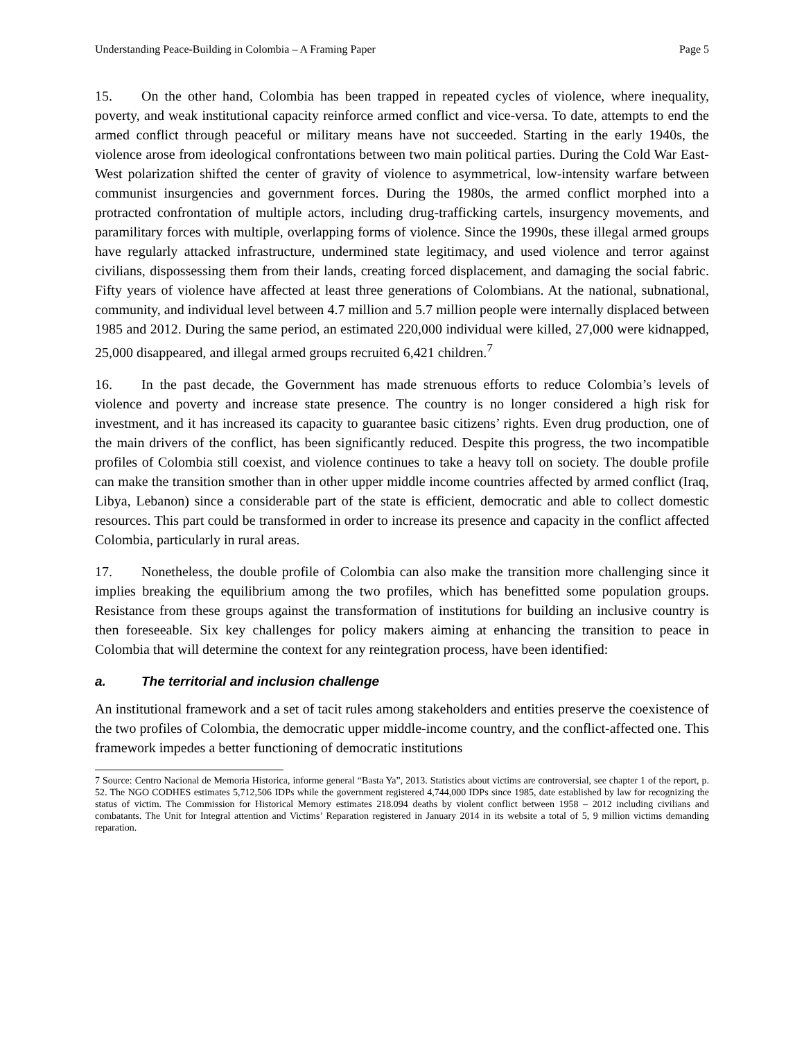Understanding Peace-Building in Colombia – A Framing Paper Page 5
15. On the other hand, Colombia has been trapped in repeated cycles of violence, where inequality, poverty, and weak institutional capacity reinforce armed conflict and vice-versa. To date, attempts to end the armed conflict through peaceful or military means have not succeeded. Starting in the early 1940s, the violence arose from ideological confrontations between two main political parties. During the Cold War East-West polarization shifted the center of gravity of violence to asymmetrical, low-intensity warfare between communist insurgencies and government forces. During the 1980s, the armed conflict morphed into a protracted confrontation of multiple actors, including drug-trafficking cartels, insurgency movements, and paramilitary forces with multiple, overlapping forms of violence. Since the 1990s, these illegal armed groups have regularly attacked infrastructure, undermined state legitimacy, and used violence and terror against civilians, dispossessing them from their lands, creating forced displacement, and damaging the social fabric. Fifty years of violence have affected at least three generations of Colombians. At the national, subnational, community, and individual level between 4.7 million and 5.7 million people were internally displaced between 1985 and 2012. During the same period, an estimated 220,000 individual were killed, 27,000 were kidnapped, 25,000 disappeared, and illegal armed groups recruited 6,421 children.<sup>7</sup>
16. In the past decade, the Government has made strenuous efforts to reduce Colombia’s levels of violence and poverty and increase state presence. The country is no longer considered a high risk for investment, and it has increased its capacity to guarantee basic citizens’ rights. Even drug production, one of the main drivers of the conflict, has been significantly reduced. Despite this progress, the two incompatible profiles of Colombia still coexist, and violence continues to take a heavy toll on society. The double profile can make the transition smother than in other upper middle income countries affected by armed conflict (Iraq, Libya, Lebanon) since a considerable part of the state is efficient, democratic and able to collect domestic resources. This part could be transformed in order to increase its presence and capacity in the conflict affected Colombia, particularly in rural areas.
17. Nonetheless, the double profile of Colombia can also make the transition more challenging since it implies breaking the equilibrium among the two profiles, which has benefitted some population groups. Resistance from these groups against the transformation of institutions for building an inclusive country is then foreseeable. Six key challenges for policy makers aiming at enhancing the transition to peace in Colombia that will determine the context for any reintegration process, have been identified:
a. The territorial and inclusion challenge
An institutional framework and a set of tacit rules among stakeholders and entities preserve the coexistence of the two profiles of Colombia, the democratic upper middle-income country, and the conflict-affected one. This framework impedes a better functioning of democratic institutions
7 Source: Centro Nacional de Memoria Historica, informe general “Basta Ya”, 2013. Statistics about victims are controversial, see chapter 1 of the report, p. 52. The NGO CODHES estimates 5,712,506 IDPs while the government registered 4,744,000 IDPs since 1985, date established by law for recognizing the status of victim. The Commission for Historical Memory estimates 218.094 deaths by violent conflict between 1958 – 2012 including civilians and combatants. The Unit for Integral attention and Victims’ Reparation registered in January 2014 in its website a total of 5, 9 million victims demanding reparation.